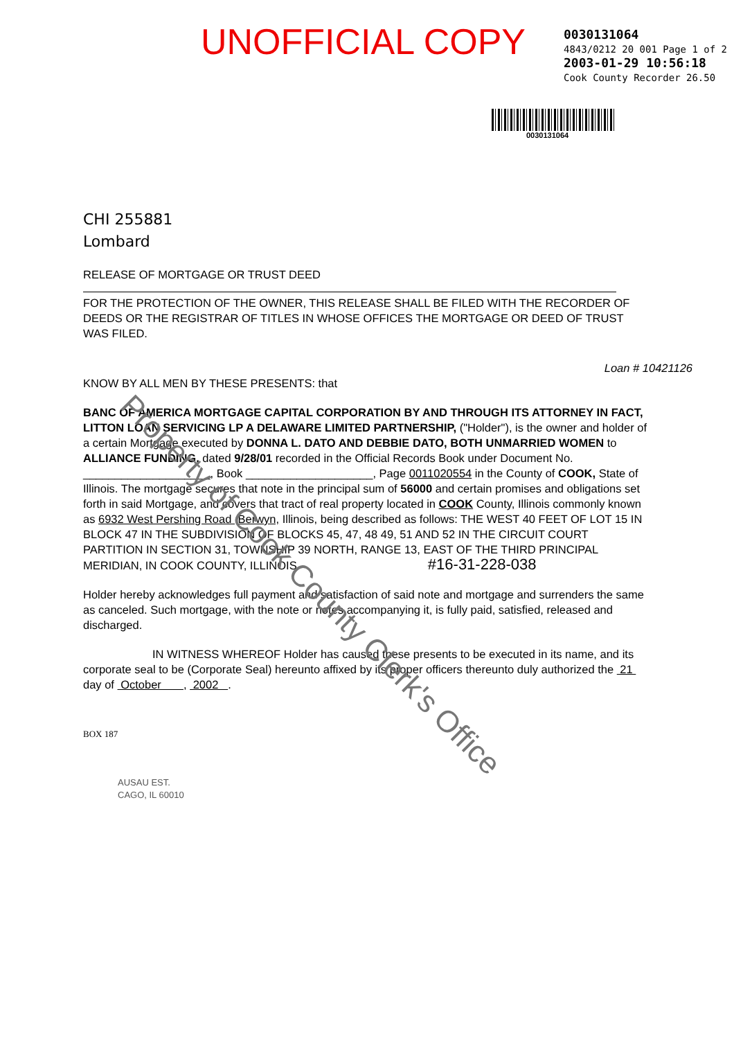UNOFFICIAL COPY
0030131064
4843/0212 20 001 Page 1 of 2
2003-01-29 10:56:18
Cook County Recorder 26.50
0030131064
CHI 255881
Lombard
RELEASE OF MORTGAGE OR TRUST DEED
FOR THE PROTECTION OF THE OWNER, THIS RELEASE SHALL BE FILED WITH THE RECORDER OF DEEDS OR THE REGISTRAR OF TITLES IN WHOSE OFFICES THE MORTGAGE OR DEED OF TRUST WAS FILED.
Loan # 10421126
KNOW BY ALL MEN BY THESE PRESENTS: that
BANC OF AMERICA MORTGAGE CAPITAL CORPORATION BY AND THROUGH ITS ATTORNEY IN FACT, LITTON LOAN SERVICING LP A DELAWARE LIMITED PARTNERSHIP, ("Holder"), is the owner and holder of a certain Mortgage executed by DONNA L. DATO AND DEBBIE DATO, BOTH UNMARRIED WOMEN to ALLIANCE FUNDING, dated 9/28/01 recorded in the Official Records Book under Document No. ____________________, Book ____________________, Page 0011020554 in the County of COOK, State of Illinois. The mortgage secures that note in the principal sum of 56000 and certain promises and obligations set forth in said Mortgage, and covers that tract of real property located in COOK County, Illinois commonly known as 6932 West Pershing Road ,Berwyn, Illinois, being described as follows: THE WEST 40 FEET OF LOT 15 IN BLOCK 47 IN THE SUBDIVISION OF BLOCKS 45, 47, 48 49, 51 AND 52 IN THE CIRCUIT COURT PARTITION IN SECTION 31, TOWNSHIP 39 NORTH, RANGE 13, EAST OF THE THIRD PRINCIPAL MERIDIAN, IN COOK COUNTY, ILLINOIS. #16-31-228-038
Holder hereby acknowledges full payment and satisfaction of said note and mortgage and surrenders the same as canceled. Such mortgage, with the note or notes accompanying it, is fully paid, satisfied, released and discharged.
IN WITNESS WHEREOF Holder has caused these presents to be executed in its name, and its corporate seal to be (Corporate Seal) hereunto affixed by its proper officers thereunto duly authorized the 21 day of October , 2002 .
BOX 187
AUSAU EST.
CAGO, IL 60010
Property of Cook County Clerk's Office